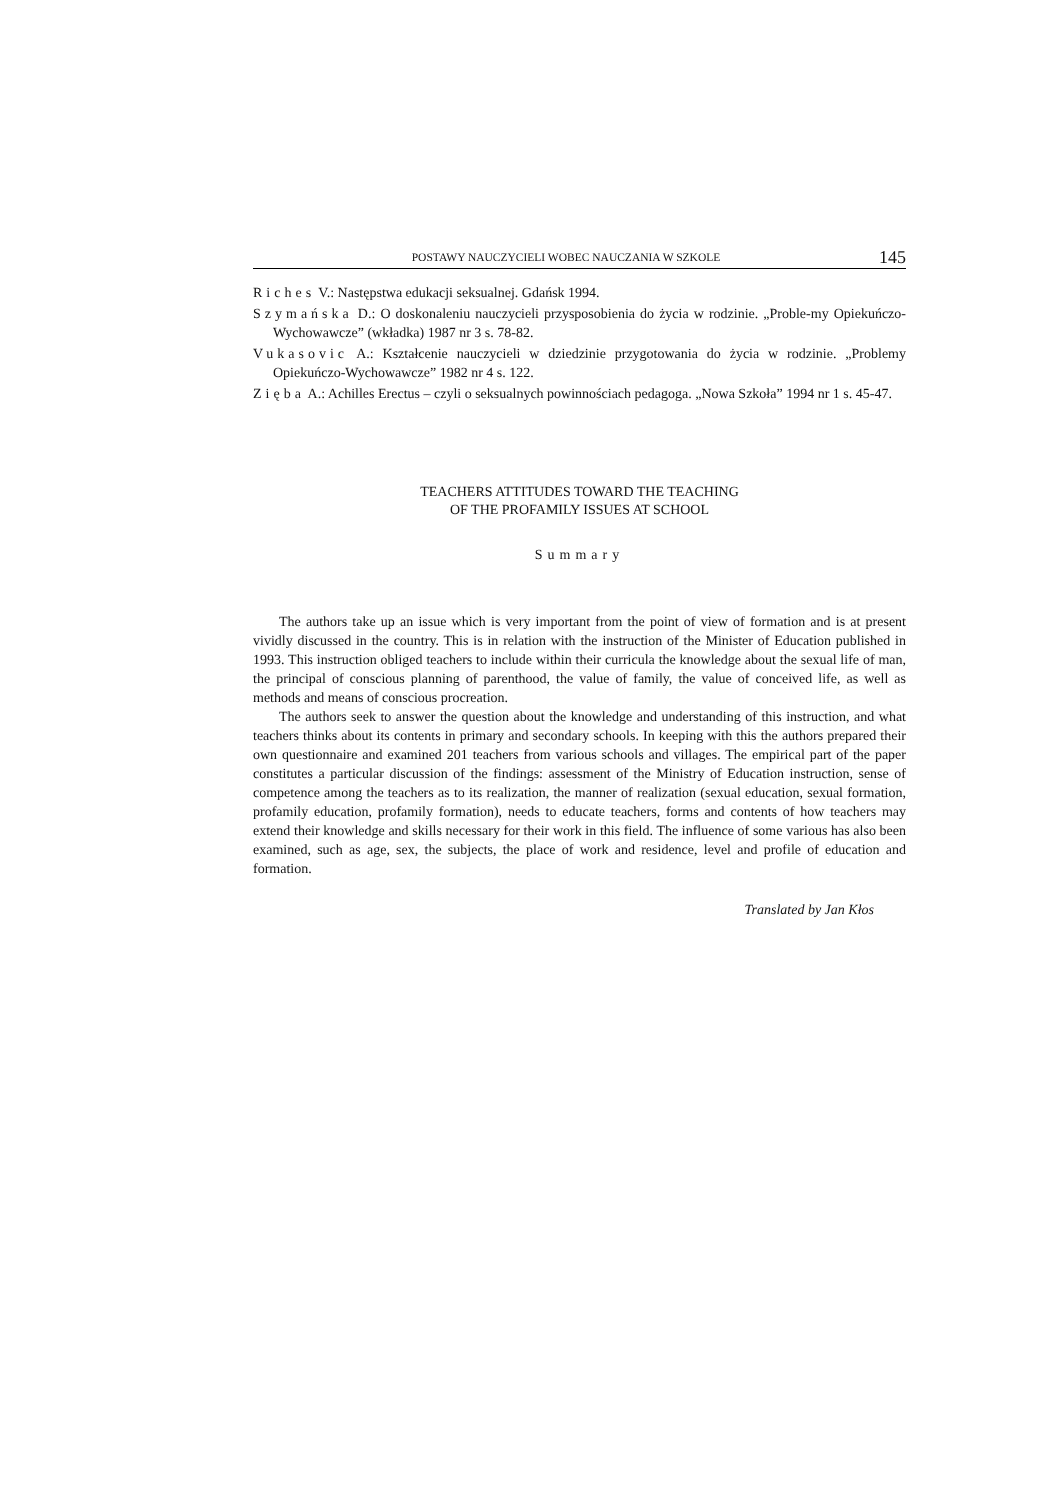POSTAWY NAUCZYCIELI WOBEC NAUCZANIA W SZKOLE 145
Riches V.: Następstwa edukacji seksualnej. Gdańsk 1994.
Szymańska D.: O doskonaleniu nauczycieli przysposobienia do życia w rodzinie. „Proble-my Opiekuńczo-Wychowawcze” (wkładka) 1987 nr 3 s. 78-82.
Vukasovic A.: Kształcenie nauczycieli w dziedzinie przygotowania do życia w rodzinie. „Problemy Opiekuńczo-Wychowawcze” 1982 nr 4 s. 122.
Zięba A.: Achilles Erectus – czyli o seksualnych powinnościach pedagoga. „Nowa Szkoła” 1994 nr 1 s. 45-47.
TEACHERS ATTITUDES TOWARD THE TEACHING
OF THE PROFAMILY ISSUES AT SCHOOL
Summary
The authors take up an issue which is very important from the point of view of formation and is at present vividly discussed in the country. This is in relation with the instruction of the Minister of Education published in 1993. This instruction obliged teachers to include within their curricula the knowledge about the sexual life of man, the principal of conscious planning of parenthood, the value of family, the value of conceived life, as well as methods and means of conscious procreation.
The authors seek to answer the question about the knowledge and understanding of this instruction, and what teachers thinks about its contents in primary and secondary schools. In keeping with this the authors prepared their own questionnaire and examined 201 teachers from various schools and villages. The empirical part of the paper constitutes a particular discussion of the findings: assessment of the Ministry of Education instruction, sense of competence among the teachers as to its realization, the manner of realization (sexual education, sexual formation, profamily education, profamily formation), needs to educate teachers, forms and contents of how teachers may extend their knowledge and skills necessary for their work in this field. The influence of some various has also been examined, such as age, sex, the subjects, the place of work and residence, level and profile of education and formation.
Translated by Jan Kłos